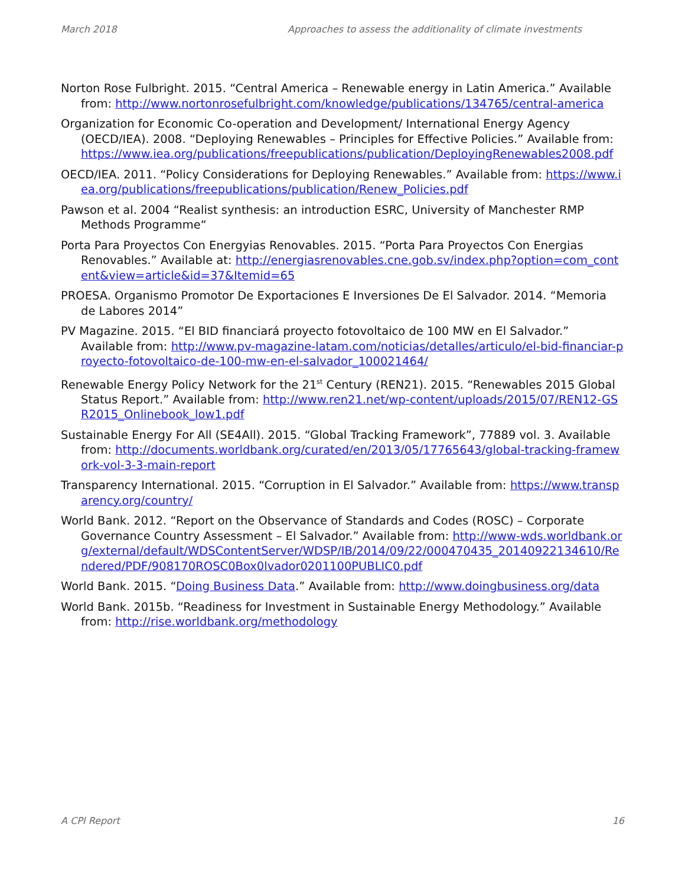March 2018 Approaches to assess the additionality of climate investments
Norton Rose Fulbright. 2015. “Central America – Renewable energy in Latin America.” Available from: http://www.nortonrosefulbright.com/knowledge/publications/134765/central-america
Organization for Economic Co-operation and Development/ International Energy Agency (OECD/IEA). 2008. “Deploying Renewables – Principles for Effective Policies.” Available from: https://www.iea.org/publications/freepublications/publication/DeployingRenewables2008.pdf
OECD/IEA. 2011. “Policy Considerations for Deploying Renewables.” Available from: https://www.iea.org/publications/freepublications/publication/Renew_Policies.pdf
Pawson et al. 2004 “Realist synthesis: an introduction ESRC, University of Manchester RMP Methods Programme“
Porta Para Proyectos Con Energyias Renovables. 2015. “Porta Para Proyectos Con Energias Renovables.” Available at: http://energiasrenovables.cne.gob.sv/index.php?option=com_content&view=article&id=37&Itemid=65
PROESA. Organismo Promotor De Exportaciones E Inversiones De El Salvador. 2014. “Memoria de Labores 2014”
PV Magazine. 2015. “El BID financiará proyecto fotovoltaico de 100 MW en El Salvador.” Available from: http://www.pv-magazine-latam.com/noticias/detalles/articulo/el-bid-financiar-proyecto-fotovoltaico-de-100-mw-en-el-salvador_100021464/
Renewable Energy Policy Network for the 21<sup>st</sup> Century (REN21). 2015. “Renewables 2015 Global Status Report.” Available from: http://www.ren21.net/wp-content/uploads/2015/07/REN12-GSR2015_Onlinebook_low1.pdf
Sustainable Energy For All (SE4All). 2015. “Global Tracking Framework”, 77889 vol. 3. Available from: http://documents.worldbank.org/curated/en/2013/05/17765643/global-tracking-framework-vol-3-3-main-report
Transparency International. 2015. “Corruption in El Salvador.” Available from: https://www.transparency.org/country/
World Bank. 2012. “Report on the Observance of Standards and Codes (ROSC) – Corporate Governance Country Assessment – El Salvador.” Available from: http://www-wds.worldbank.org/external/default/WDSContentServer/WDSP/IB/2014/09/22/000470435_20140922134610/Rendered/PDF/908170ROSC0Box0lvador0201100PUBLIC0.pdf
World Bank. 2015. “Doing Business Data.” Available from: http://www.doingbusiness.org/data
World Bank. 2015b. “Readiness for Investment in Sustainable Energy Methodology.” Available from: http://rise.worldbank.org/methodology
A CPI Report 16